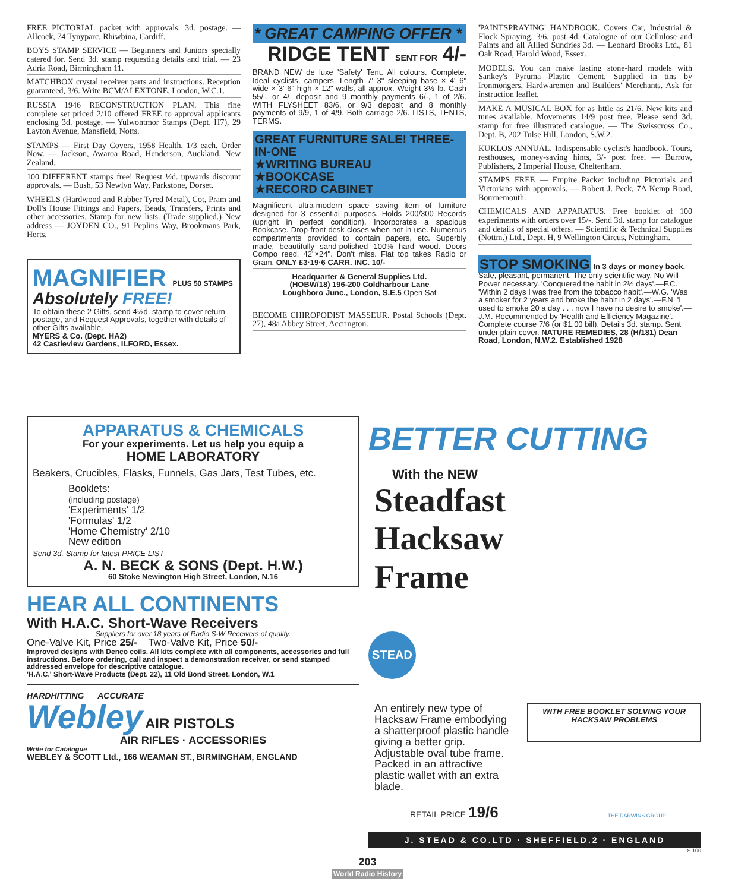FREE PICTORIAL packet with approvals. 3d. postage. — Allcock, 74 Tynyparc, Rhiwbina, Cardiff.
BOYS STAMP SERVICE — Beginners and Juniors specially catered for. Send 3d. stamp requesting details and trial. — 23 Adria Road, Birmingham 11.
MATCHBOX crystal receiver parts and instructions. Reception guaranteed, 3/6. Write BCM/ALEXTONE, London, W.C.1.
RUSSIA 1946 RECONSTRUCTION PLAN. This fine complete set priced 2/10 offered FREE to approval applicants enclosing 3d. postage. — Yulwontmor Stamps (Dept. H7), 29 Layton Avenue, Mansfield, Notts.
STAMPS — First Day Covers, 1958 Health, 1/3 each. Order Now. — Jackson, Awaroa Road, Henderson, Auckland, New Zealand.
100 DIFFERENT stamps free! Request ½d. upwards discount approvals. — Bush, 53 Newlyn Way, Parkstone, Dorset.
WHEELS (Hardwood and Rubber Tyred Metal), Cot, Pram and Doll's House Fittings and Papers, Beads, Transfers, Prints and other accessories. Stamp for new lists. (Trade supplied.) New address — JOYDEN CO., 91 Peplins Way, Brookmans Park, Herts.
MAGNIFIER PLUS 50 STAMPS
Absolutely FREE!
To obtain these 2 Gifts, send 4½d. stamp to cover return postage, and Request Approvals, together with details of other Gifts available.
MYERS & Co. (Dept. HA2)
42 Castleview Gardens, ILFORD, Essex.
* GREAT CAMPING OFFER *
RIDGE TENT SENT FOR 4/-
BRAND NEW de luxe 'Safety' Tent. All colours. Complete. Ideal cyclists, campers. Length 7' 3" sleeping base × 4' 6" wide × 3' 6" high × 12" walls, all approx. Weight 3½ lb. Cash 55/-, or 4/- deposit and 9 monthly payments 6/-, 1 of 2/6. WITH FLYSHEET 83/6, or 9/3 deposit and 8 monthly payments of 9/9, 1 of 4/9. Both carriage 2/6. LISTS, TENTS, TERMS.
GREAT FURNITURE SALE! THREE-IN-ONE
★WRITING BUREAU
★BOOKCASE
★RECORD CABINET
Magnificent ultra-modern space saving item of furniture designed for 3 essential purposes. Holds 200/300 Records (upright in perfect condition). Incorporates a spacious Bookcase. Drop-front desk closes when not in use. Numerous compartments provided to contain papers, etc. Superbly made, beautifully sand-polished 100% hard wood. Doors Compo reed. 42"×24". Don't miss. Flat top takes Radio or Gram. ONLY £3·19·6 CARR. INC. 10/-
Headquarter & General Supplies Ltd.
(HOBW/18) 196-200 Coldharbour Lane
Loughboro Junc., London, S.E.5 Open Sat
BECOME CHIROPODIST MASSEUR. Postal Schools (Dept. 27), 48a Abbey Street, Accrington.
'PAINTSPRAYING' HANDBOOK. Covers Car, Industrial & Flock Spraying. 3/6, post 4d. Catalogue of our Cellulose and Paints and all Allied Sundries 3d. — Leonard Brooks Ltd., 81 Oak Road, Harold Wood, Essex.
MODELS. You can make lasting stone-hard models with Sankey's Pyruma Plastic Cement. Supplied in tins by Ironmongers, Hardwaremen and Builders' Merchants. Ask for instruction leaflet.
MAKE A MUSICAL BOX for as little as 21/6. New kits and tunes available. Movements 14/9 post free. Please send 3d. stamp for free illustrated catalogue. — The Swisscross Co., Dept. B, 202 Tulse Hill, London, S.W.2.
KUKLOS ANNUAL. Indispensable cyclist's handbook. Tours, resthouses, money-saving hints, 3/- post free. — Burrow, Publishers, 2 Imperial House, Cheltenham.
STAMPS FREE — Empire Packet including Pictorials and Victorians with approvals. — Robert J. Peck, 7A Kemp Road, Bournemouth.
CHEMICALS AND APPARATUS. Free booklet of 100 experiments with orders over 15/-. Send 3d. stamp for catalogue and details of special offers. — Scientific & Technical Supplies (Nottm.) Ltd., Dept. H, 9 Wellington Circus, Nottingham.
STOP SMOKING In 3 days or money back. Safe, pleasant, permanent. The only scientific way. No Will Power necessary. 'Conquered the habit in 2½ days'.—F.C. 'Within 2 days I was free from the tobacco habit'.—W.G. 'Was a smoker for 2 years and broke the habit in 2 days'.—F.N. 'I used to smoke 20 a day . . . now I have no desire to smoke'.—J.M. Recommended by 'Health and Efficiency Magazine'. Complete course 7/6 (or $1.00 bill). Details 3d. stamp. Sent under plain cover. NATURE REMEDIES, 28 (H/181) Dean Road, London, N.W.2. Established 1928
APPARATUS & CHEMICALS
For your experiments. Let us help you equip a
HOME LABORATORY
Beakers, Crucibles, Flasks, Funnels, Gas Jars, Test Tubes, etc.
Booklets:
(including postage)
'Experiments' 1/2
'Formulas' 1/2
'Home Chemistry' 2/10
New edition
Send 3d. Stamp for latest PRICE LIST
A. N. BECK & SONS (Dept. H.W.)
60 Stoke Newington High Street, London, N.16
HEAR ALL CONTINENTS
With H.A.C. Short-Wave Receivers
Suppliers for over 18 years of Radio S-W Receivers of quality.
One-Valve Kit, Price 25/- Two-Valve Kit, Price 50/-
Improved designs with Denco coils. All kits complete with all components, accessories and full instructions. Before ordering, call and inspect a demonstration receiver, or send stamped addressed envelope for descriptive catalogue.
'H.A.C.' Short-Wave Products (Dept. 22), 11 Old Bond Street, London, W.1
HARDHITTING ACCURATE
Webley AIR PISTOLS
AIR RIFLES · ACCESSORIES
Write for Catalogue
WEBLEY & SCOTT Ltd., 166 WEAMAN ST., BIRMINGHAM, ENGLAND
BETTER CUTTING
With the NEW
Steadfast
Hacksaw
Frame
STEAD
An entirely new type of Hacksaw Frame embodying a shatterproof plastic handle giving a better grip. Adjustable oval tube frame. Packed in an attractive plastic wallet with an extra blade.
WITH FREE BOOKLET SOLVING YOUR HACKSAW PROBLEMS
RETAIL PRICE 19/6 THE DARWINS GROUP
J. STEAD & CO.LTD · SHEFFIELD.2 · ENGLAND
S.100
203
World Radio History